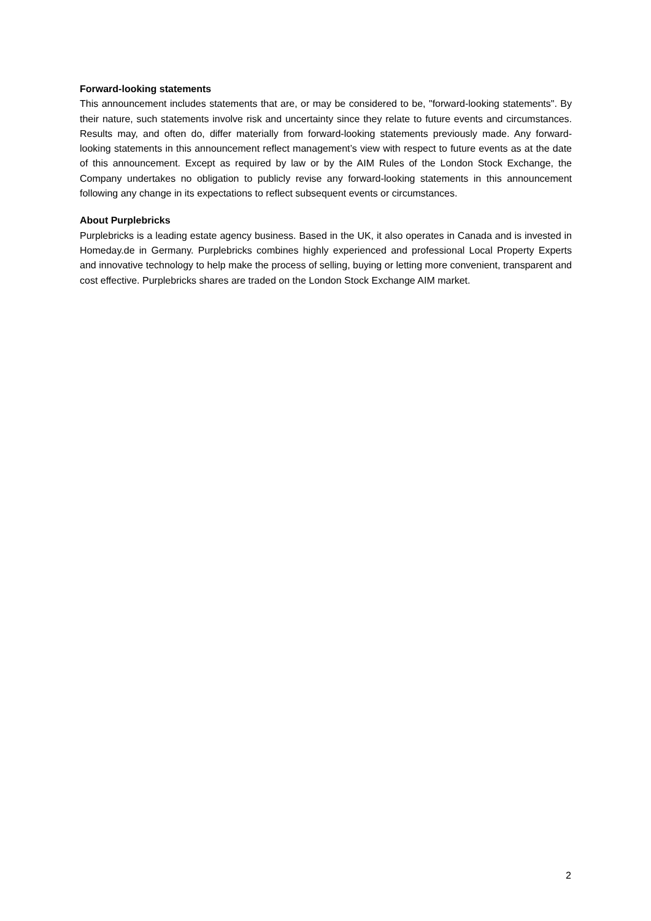Forward-looking statements
This announcement includes statements that are, or may be considered to be, "forward-looking statements". By their nature, such statements involve risk and uncertainty since they relate to future events and circumstances. Results may, and often do, differ materially from forward-looking statements previously made. Any forward-looking statements in this announcement reflect management’s view with respect to future events as at the date of this announcement. Except as required by law or by the AIM Rules of the London Stock Exchange, the Company undertakes no obligation to publicly revise any forward-looking statements in this announcement following any change in its expectations to reflect subsequent events or circumstances.
About Purplebricks
Purplebricks is a leading estate agency business. Based in the UK, it also operates in Canada and is invested in Homeday.de in Germany. Purplebricks combines highly experienced and professional Local Property Experts and innovative technology to help make the process of selling, buying or letting more convenient, transparent and cost effective. Purplebricks shares are traded on the London Stock Exchange AIM market.
2